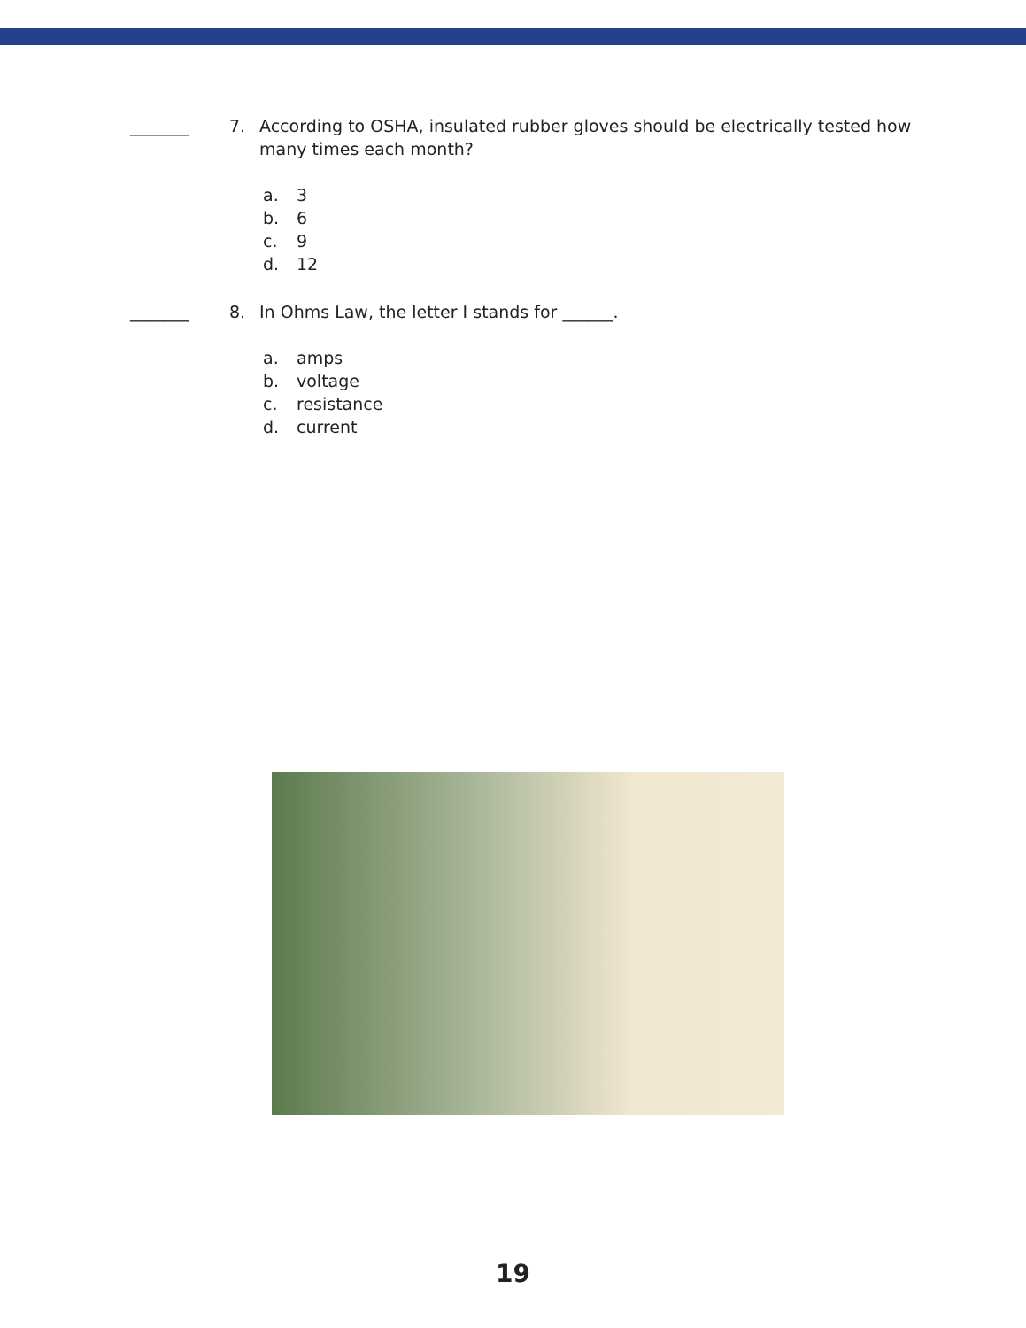_______ 7. According to OSHA, insulated rubber gloves should be electrically tested how many times each month?
a. 3
b. 6
c. 9
d. 12
_______ 8. In Ohms Law, the letter I stands for ______.
a. amps
b. voltage
c. resistance
d. current
19